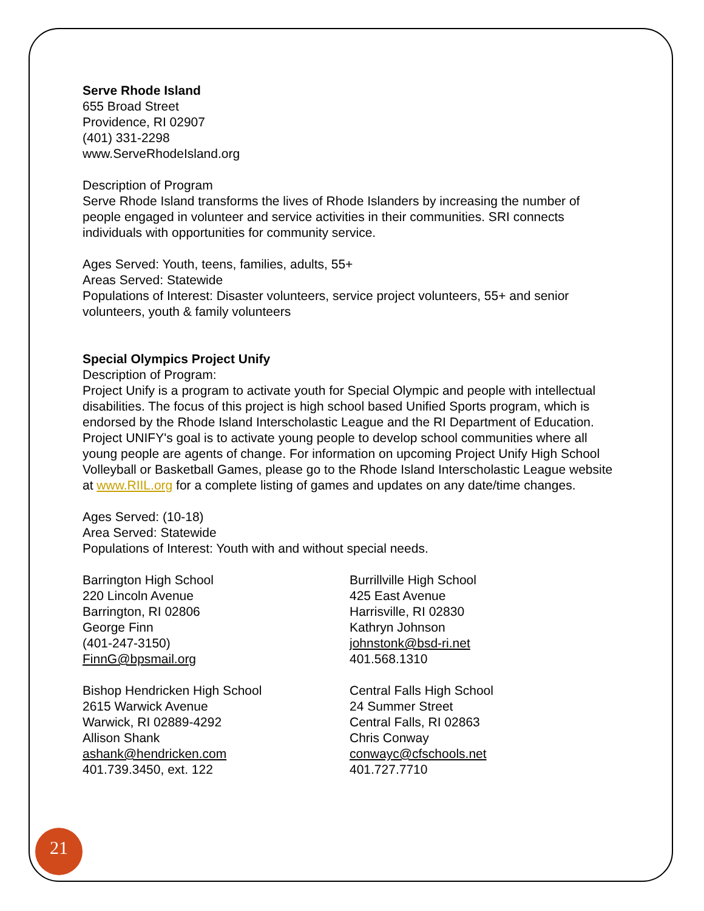Serve Rhode Island
655 Broad Street
Providence, RI 02907
(401) 331-2298
www.ServeRhodeIsland.org
Description of Program
Serve Rhode Island transforms the lives of Rhode Islanders by increasing the number of people engaged in volunteer and service activities in their communities. SRI connects individuals with opportunities for community service.
Ages Served: Youth, teens, families, adults, 55+
Areas Served: Statewide
Populations of Interest: Disaster volunteers, service project volunteers, 55+ and senior volunteers, youth & family volunteers
Special Olympics Project Unify
Description of Program:
Project Unify is a program to activate youth for Special Olympic and people with intellectual disabilities. The focus of this project is high school based Unified Sports program, which is endorsed by the Rhode Island Interscholastic League and the RI Department of Education. Project UNIFY's goal is to activate young people to develop school communities where all young people are agents of change. For information on upcoming Project Unify High School Volleyball or Basketball Games, please go to the Rhode Island Interscholastic League website at www.RIIL.org for a complete listing of games and updates on any date/time changes.
Ages Served: (10-18)
Area Served: Statewide
Populations of Interest: Youth with and without special needs.
Barrington High School
220 Lincoln Avenue
Barrington, RI 02806
George Finn
(401-247-3150)
FinnG@bpsmail.org
Burrillville High School
425 East Avenue
Harrisville, RI 02830
Kathryn Johnson
johnstonk@bsd-ri.net
401.568.1310
Bishop Hendricken High School
2615 Warwick Avenue
Warwick, RI 02889-4292
Allison Shank
ashank@hendricken.com
401.739.3450, ext. 122
Central Falls High School
24 Summer Street
Central Falls, RI 02863
Chris Conway
conwayc@cfschools.net
401.727.7710
21